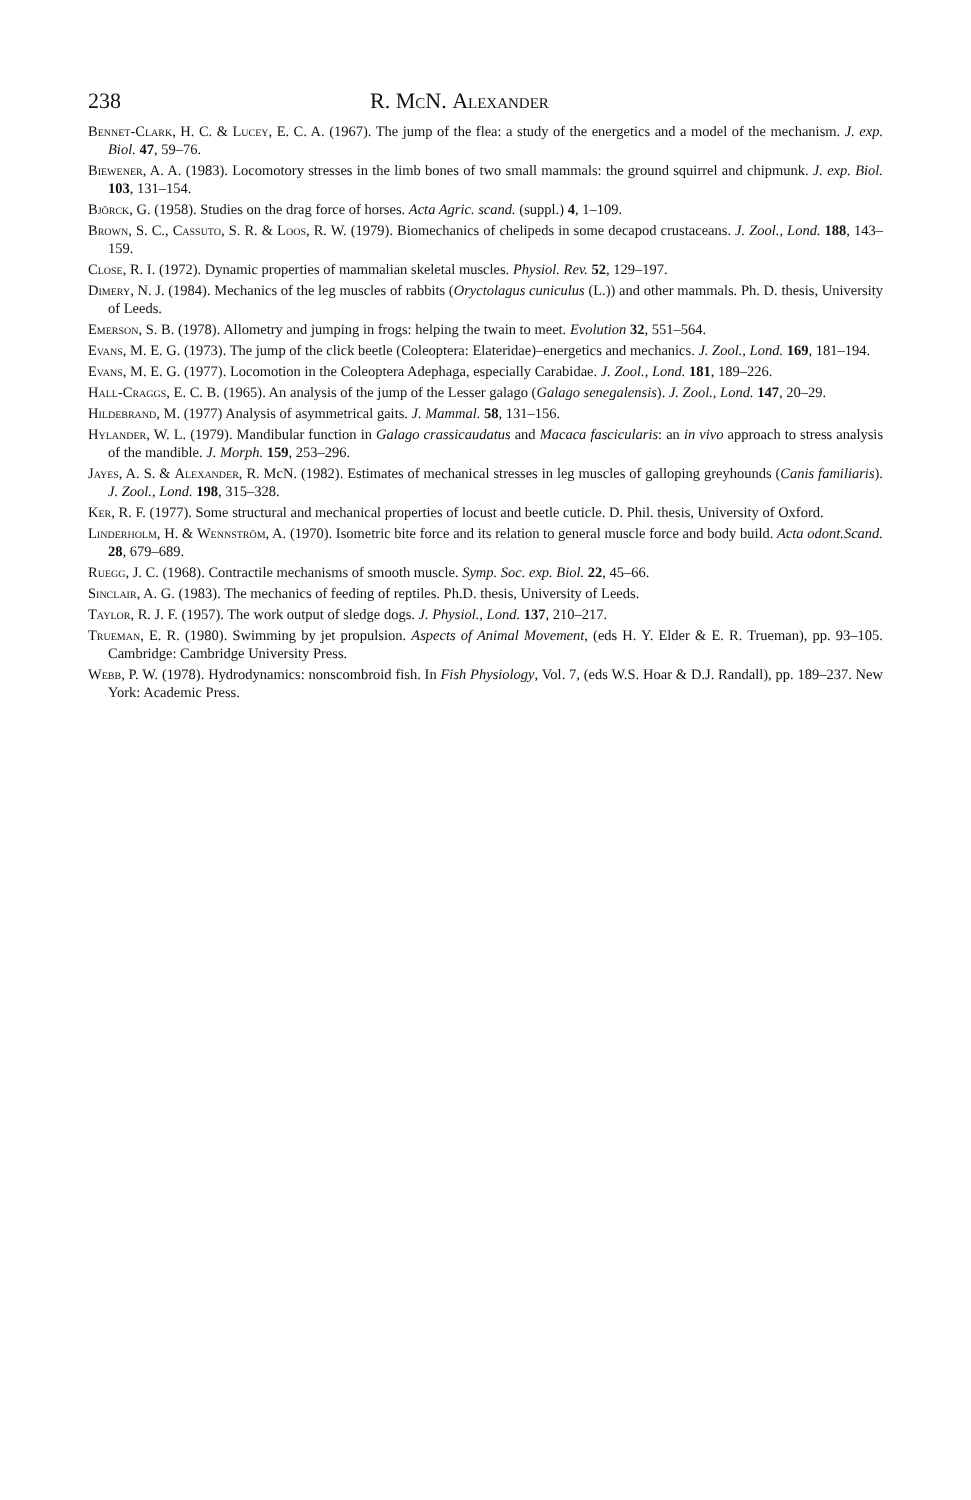238 R. Mc N. Alexander
Bennet-Clark, H. C. & Lucey, E. C. A. (1967). The jump of the flea: a study of the energetics and a model of the mechanism. J. exp. Biol. 47, 59–76.
Biewener, A. A. (1983). Locomotory stresses in the limb bones of two small mammals: the ground squirrel and chipmunk. J. exp. Biol. 103, 131–154.
Björck, G. (1958). Studies on the drag force of horses. Acta Agric. scand. (suppl.) 4, 1–109.
Brown, S. C., Cassuto, S. R. & Loos, R. W. (1979). Biomechanics of chelipeds in some decapod crustaceans. J. Zool., Lond. 188, 143–159.
Close, R. I. (1972). Dynamic properties of mammalian skeletal muscles. Physiol. Rev. 52, 129–197.
Dimery, N. J. (1984). Mechanics of the leg muscles of rabbits (Oryctolagus cuniculus (L.)) and other mammals. Ph. D. thesis, University of Leeds.
Emerson, S. B. (1978). Allometry and jumping in frogs: helping the twain to meet. Evolution 32, 551–564.
Evans, M. E. G. (1973). The jump of the click beetle (Coleoptera: Elateridae)–energetics and mechanics. J. Zool., Lond. 169, 181–194.
Evans, M. E. G. (1977). Locomotion in the Coleoptera Adephaga, especially Carabidae. J. Zool., Lond. 181, 189–226.
Hall-Craggs, E. C. B. (1965). An analysis of the jump of the Lesser galago (Galago senegalensis). J. Zool., Lond. 147, 20–29.
Hildebrand, M. (1977) Analysis of asymmetrical gaits. J. Mammal. 58, 131–156.
Hylander, W. L. (1979). Mandibular function in Galago crassicaudatus and Macaca fascicularis: an in vivo approach to stress analysis of the mandible. J. Morph. 159, 253–296.
Jayes, A. S. & Alexander, R. McN. (1982). Estimates of mechanical stresses in leg muscles of galloping greyhounds (Canis familiaris). J. Zool., Lond. 198, 315–328.
Ker, R. F. (1977). Some structural and mechanical properties of locust and beetle cuticle. D. Phil. thesis, University of Oxford.
Linderholm, H. & Wennström, A. (1970). Isometric bite force and its relation to general muscle force and body build. Acta odont.Scand. 28, 679–689.
Ruegg, J. C. (1968). Contractile mechanisms of smooth muscle. Symp. Soc. exp. Biol. 22, 45–66.
Sinclair, A. G. (1983). The mechanics of feeding of reptiles. Ph.D. thesis, University of Leeds.
Taylor, R. J. F. (1957). The work output of sledge dogs. J. Physiol., Lond. 137, 210–217.
Trueman, E. R. (1980). Swimming by jet propulsion. Aspects of Animal Movement, (eds H. Y. Elder & E. R. Trueman), pp. 93–105. Cambridge: Cambridge University Press.
Webb, P. W. (1978). Hydrodynamics: nonscombroid fish. In Fish Physiology, Vol. 7, (eds W.S. Hoar & D.J. Randall), pp. 189–237. New York: Academic Press.